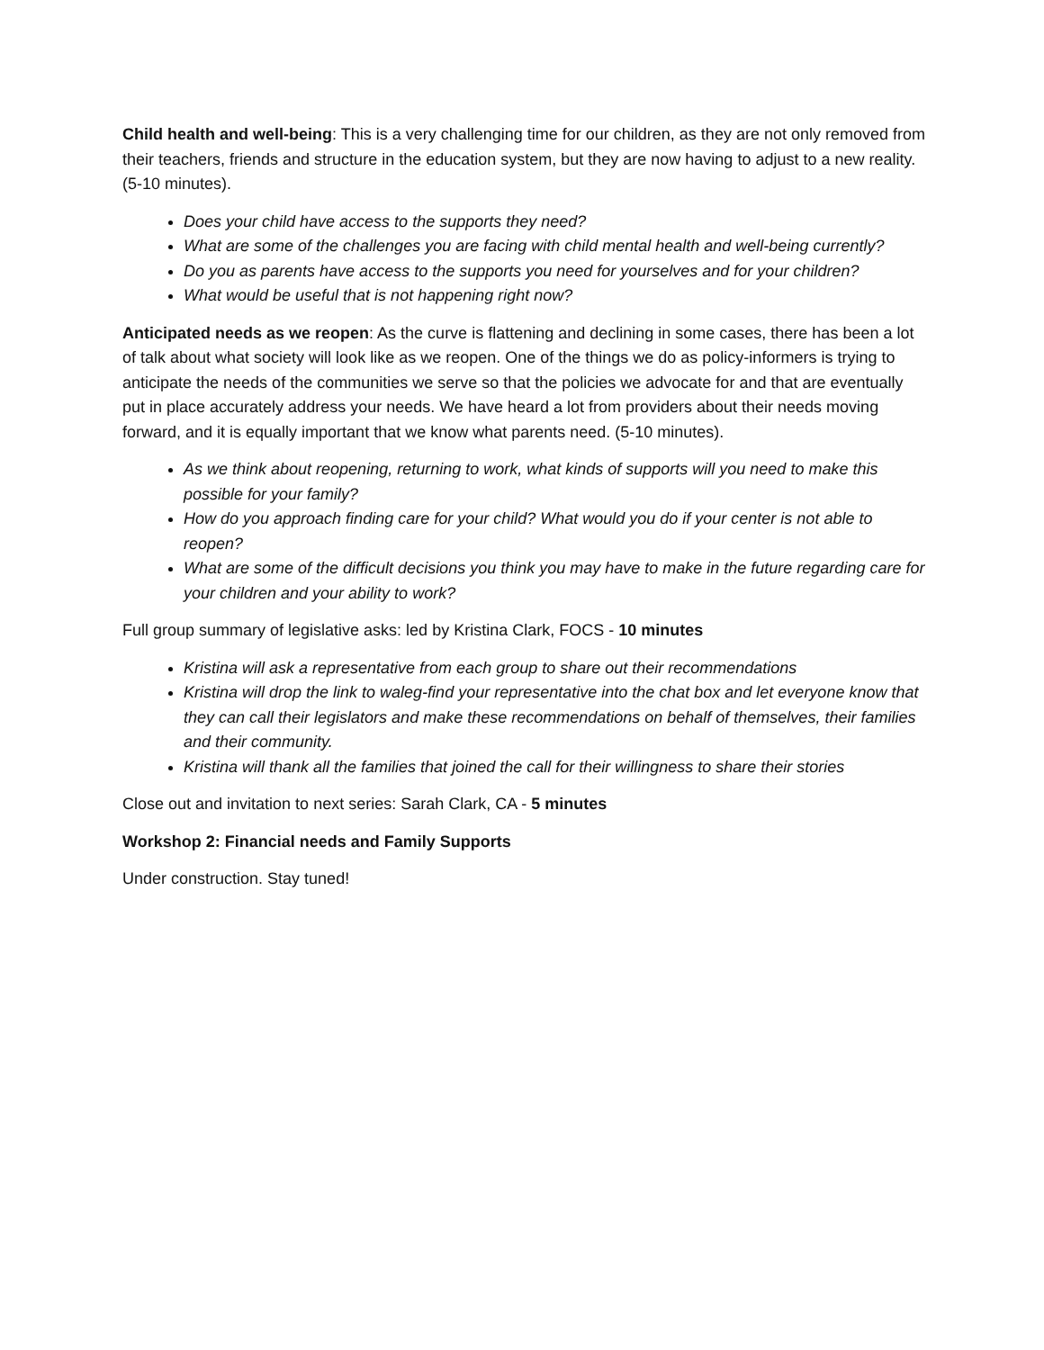Child health and well-being: This is a very challenging time for our children, as they are not only removed from their teachers, friends and structure in the education system, but they are now having to adjust to a new reality. (5-10 minutes).
Does your child have access to the supports they need?
What are some of the challenges you are facing with child mental health and well-being currently?
Do you as parents have access to the supports you need for yourselves and for your children?
What would be useful that is not happening right now?
Anticipated needs as we reopen: As the curve is flattening and declining in some cases, there has been a lot of talk about what society will look like as we reopen. One of the things we do as policy-informers is trying to anticipate the needs of the communities we serve so that the policies we advocate for and that are eventually put in place accurately address your needs. We have heard a lot from providers about their needs moving forward, and it is equally important that we know what parents need. (5-10 minutes).
As we think about reopening, returning to work, what kinds of supports will you need to make this possible for your family?
How do you approach finding care for your child? What would you do if your center is not able to reopen?
What are some of the difficult decisions you think you may have to make in the future regarding care for your children and your ability to work?
Full group summary of legislative asks: led by Kristina Clark, FOCS - 10 minutes
Kristina will ask a representative from each group to share out their recommendations
Kristina will drop the link to waleg-find your representative into the chat box and let everyone know that they can call their legislators and make these recommendations on behalf of themselves, their families and their community.
Kristina will thank all the families that joined the call for their willingness to share their stories
Close out and invitation to next series: Sarah Clark, CA - 5 minutes
Workshop 2: Financial needs and Family Supports
Under construction. Stay tuned!